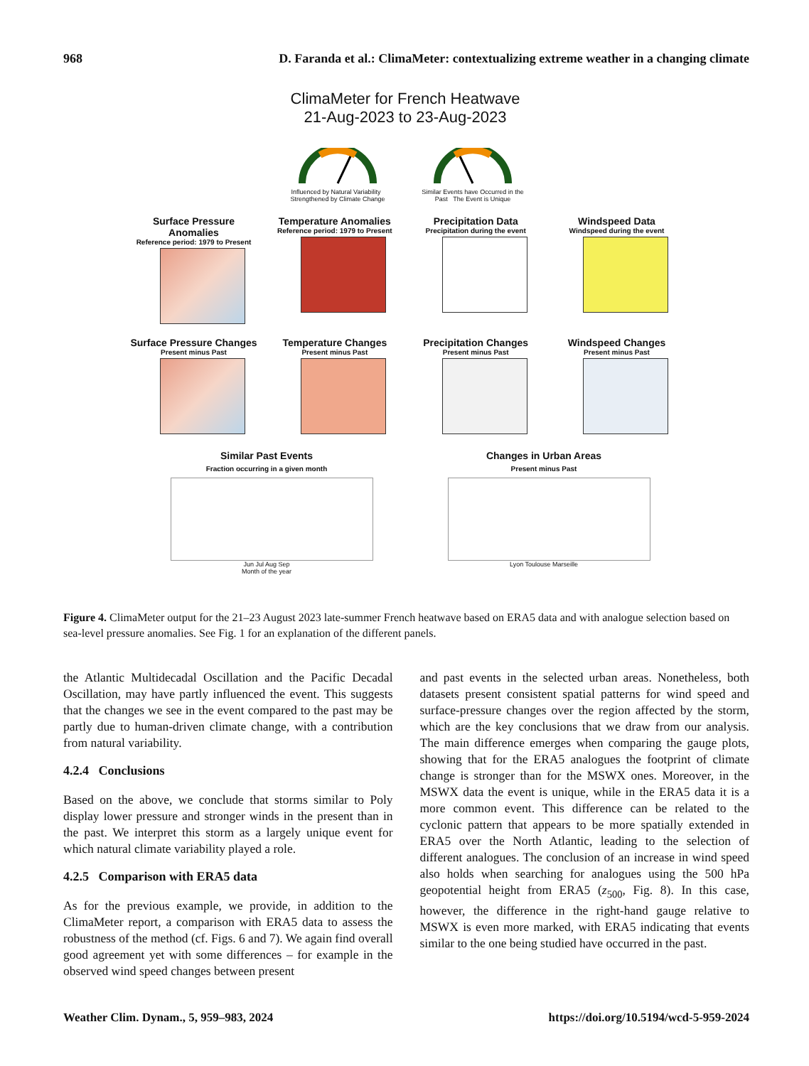968 D. Faranda et al.: ClimaMeter: contextualizing extreme weather in a changing climate
ClimaMeter for French Heatwave
21-Aug-2023 to 23-Aug-2023
Influenced by Natural Variability Strengthened by Climate Change
Similar Events have Occurred in the Past The Event is Unique
Surface Pressure Anomalies
Reference period: 1979 to Present
Temperature Anomalies
Reference period: 1979 to Present
Precipitation Data
Precipitation during the event
Windspeed Data
Windspeed during the event
Surface Pressure Changes
Present minus Past
Temperature Changes
Present minus Past
Precipitation Changes
Present minus Past
Windspeed Changes
Present minus Past
Similar Past Events
Fraction occurring in a given month
Jun Jul Aug Sep
Month of the year
Changes in Urban Areas
Present minus Past
Lyon Toulouse Marseille
Figure 4. ClimaMeter output for the 21–23 August 2023 late-summer French heatwave based on ERA5 data and with analogue selection based on sea-level pressure anomalies. See Fig. 1 for an explanation of the different panels.
the Atlantic Multidecadal Oscillation and the Pacific Decadal Oscillation, may have partly influenced the event. This suggests that the changes we see in the event compared to the past may be partly due to human-driven climate change, with a contribution from natural variability.
4.2.4 Conclusions
Based on the above, we conclude that storms similar to Poly display lower pressure and stronger winds in the present than in the past. We interpret this storm as a largely unique event for which natural climate variability played a role.
4.2.5 Comparison with ERA5 data
As for the previous example, we provide, in addition to the ClimaMeter report, a comparison with ERA5 data to assess the robustness of the method (cf. Figs. 6 and 7). We again find overall good agreement yet with some differences – for example in the observed wind speed changes between present
and past events in the selected urban areas. Nonetheless, both datasets present consistent spatial patterns for wind speed and surface-pressure changes over the region affected by the storm, which are the key conclusions that we draw from our analysis. The main difference emerges when comparing the gauge plots, showing that for the ERA5 analogues the footprint of climate change is stronger than for the MSWX ones. Moreover, in the MSWX data the event is unique, while in the ERA5 data it is a more common event. This difference can be related to the cyclonic pattern that appears to be more spatially extended in ERA5 over the North Atlantic, leading to the selection of different analogues. The conclusion of an increase in wind speed also holds when searching for analogues using the 500 hPa geopotential height from ERA5 (z<sub>500</sub>, Fig. 8). In this case, however, the difference in the right-hand gauge relative to MSWX is even more marked, with ERA5 indicating that events similar to the one being studied have occurred in the past.
Weather Clim. Dynam., 5, 959–983, 2024 https://doi.org/10.5194/wcd-5-959-2024